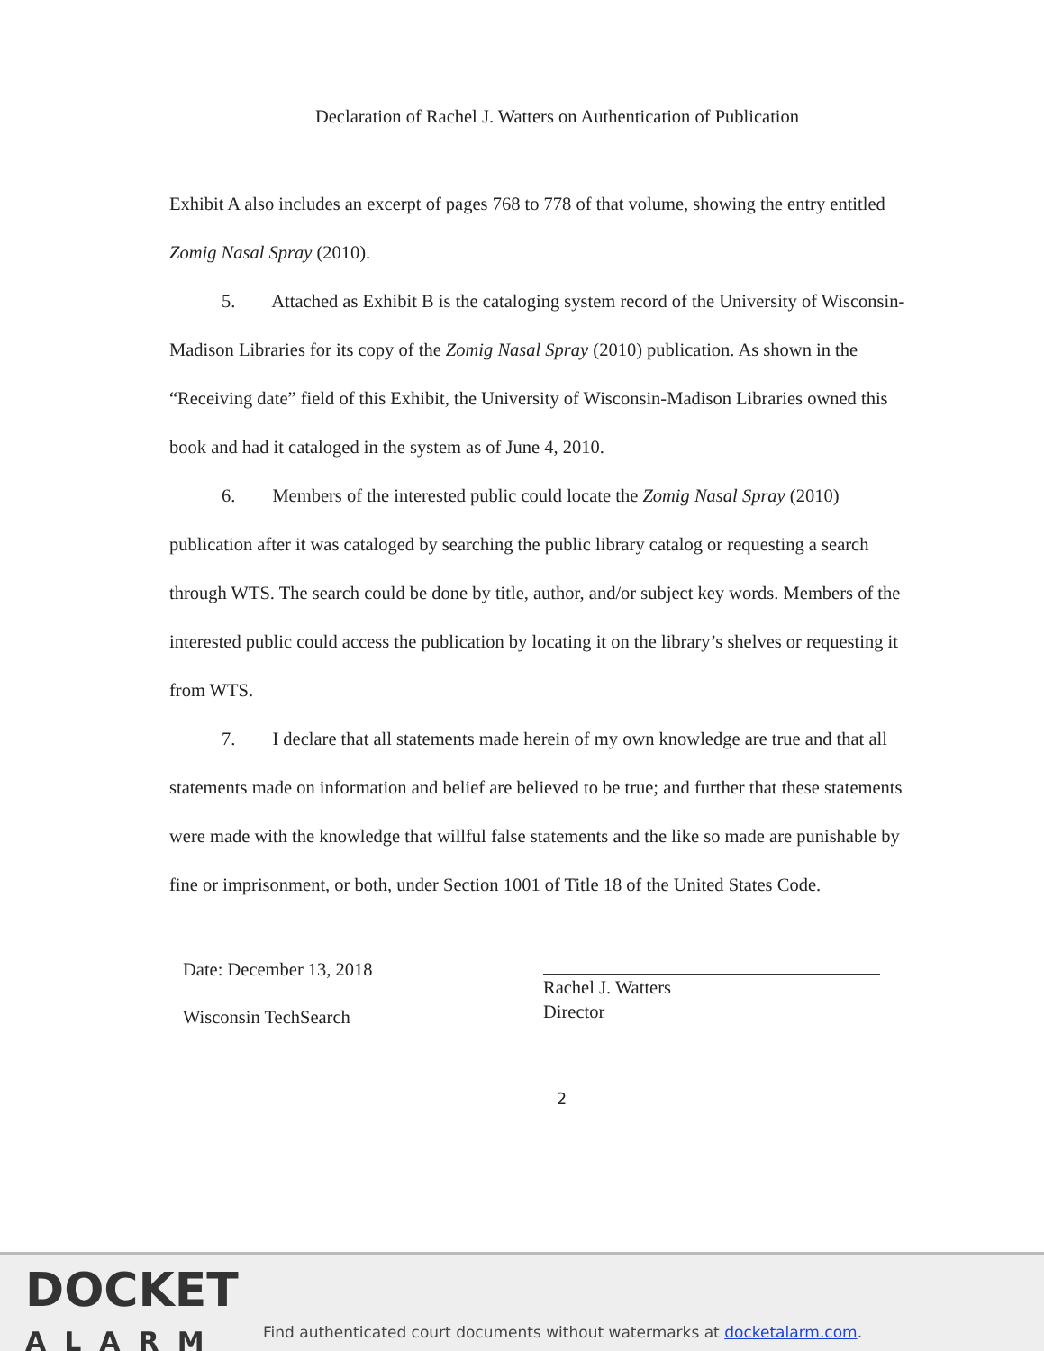Declaration of Rachel J. Watters on Authentication of Publication
Exhibit A also includes an excerpt of pages 768 to 778 of that volume, showing the entry entitled Zomig Nasal Spray (2010).
5. Attached as Exhibit B is the cataloging system record of the University of Wisconsin-Madison Libraries for its copy of the Zomig Nasal Spray (2010) publication. As shown in the “Receiving date” field of this Exhibit, the University of Wisconsin-Madison Libraries owned this book and had it cataloged in the system as of June 4, 2010.
6. Members of the interested public could locate the Zomig Nasal Spray (2010) publication after it was cataloged by searching the public library catalog or requesting a search through WTS. The search could be done by title, author, and/or subject key words. Members of the interested public could access the publication by locating it on the library’s shelves or requesting it from WTS.
7. I declare that all statements made herein of my own knowledge are true and that all statements made on information and belief are believed to be true; and further that these statements were made with the knowledge that willful false statements and the like so made are punishable by fine or imprisonment, or both, under Section 1001 of Title 18 of the United States Code.
Date: December 13, 2018
Wisconsin TechSearch
Rachel J. Watters
Director
2
DOCKET
ALARM
Find authenticated court documents without watermarks at docketalarm.com.